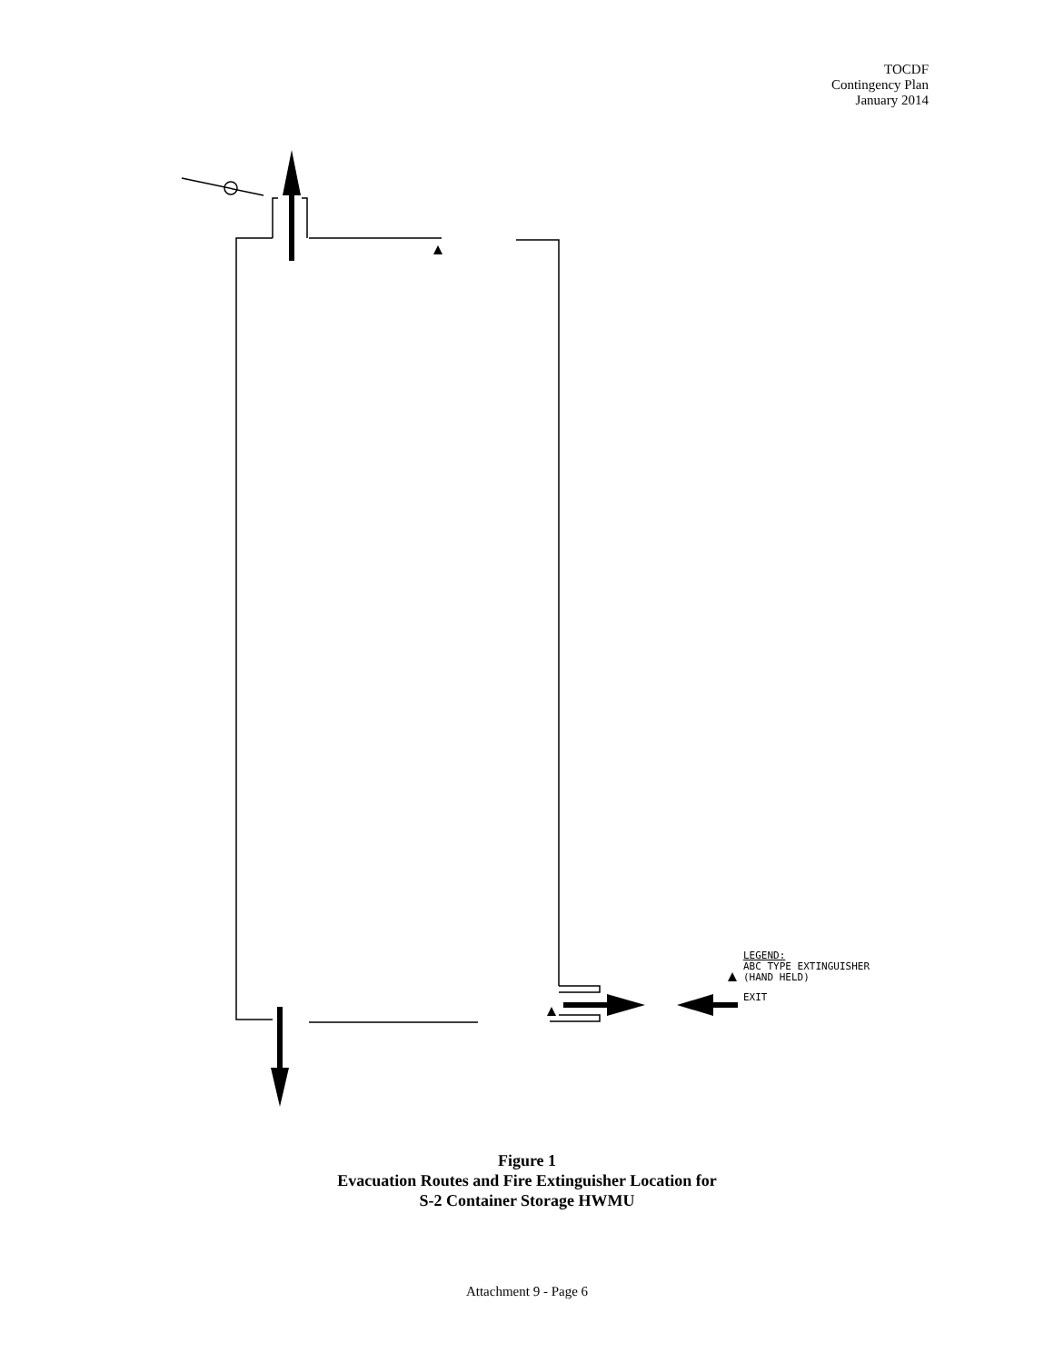TOCDF
Contingency Plan
January 2014
LEGEND:
ABC TYPE EXTINGUISHER
(HAND HELD)
EXIT
Figure 1
Evacuation Routes and Fire Extinguisher Location for
S-2 Container Storage HWMU
Attachment 9 - Page 6